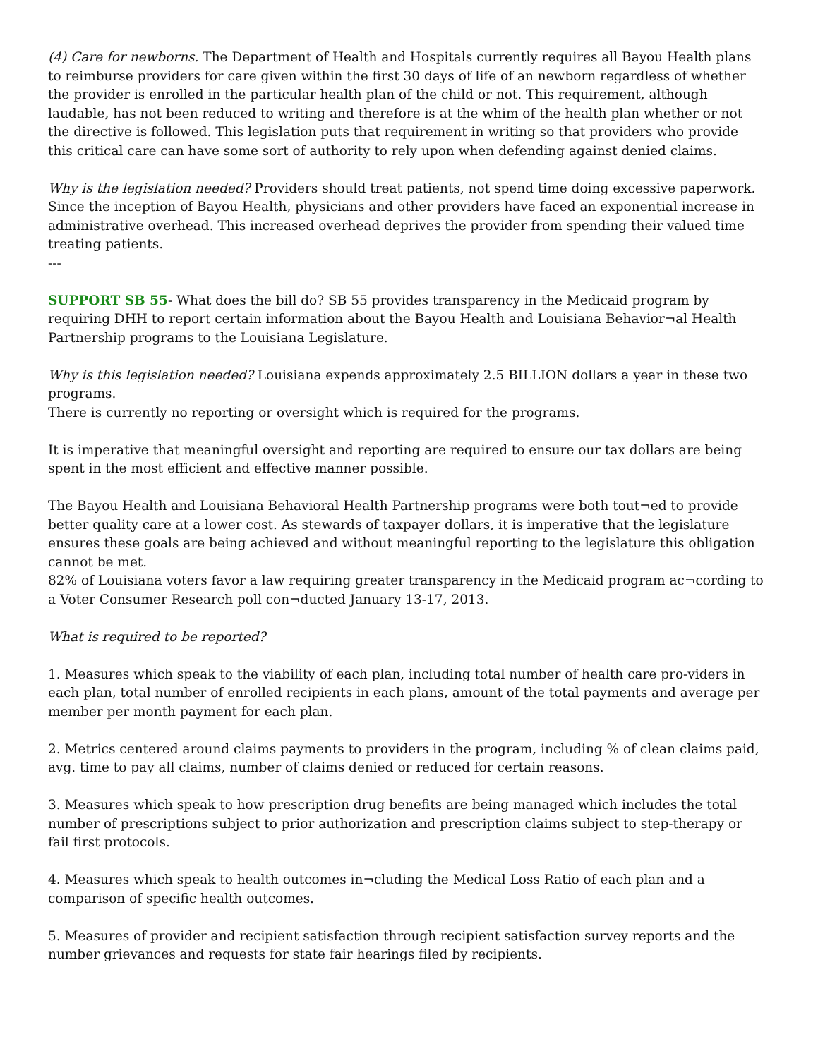(4) Care for newborns. The Department of Health and Hospitals currently requires all Bayou Health plans to reimburse providers for care given within the first 30 days of life of an newborn regardless of whether the provider is enrolled in the particular health plan of the child or not. This requirement, although laudable, has not been reduced to writing and therefore is at the whim of the health plan whether or not the directive is followed. This legislation puts that requirement in writing so that providers who provide this critical care can have some sort of authority to rely upon when defending against denied claims.
Why is the legislation needed? Providers should treat patients, not spend time doing excessive paperwork. Since the inception of Bayou Health, physicians and other providers have faced an exponential increase in administrative overhead. This increased overhead deprives the provider from spending their valued time treating patients.
---
SUPPORT SB 55- What does the bill do? SB 55 provides transparency in the Medicaid program by requiring DHH to report certain information about the Bayou Health and Louisiana Behavior¬al Health Partnership programs to the Louisiana Legislature.
Why is this legislation needed? Louisiana expends approximately 2.5 BILLION dollars a year in these two programs.
There is currently no reporting or oversight which is required for the programs.
It is imperative that meaningful oversight and reporting are required to ensure our tax dollars are being spent in the most efficient and effective manner possible.
The Bayou Health and Louisiana Behavioral Health Partnership programs were both tout¬ed to provide better quality care at a lower cost. As stewards of taxpayer dollars, it is imperative that the legislature ensures these goals are being achieved and without meaningful reporting to the legislature this obligation cannot be met.
82% of Louisiana voters favor a law requiring greater transparency in the Medicaid program ac¬cording to a Voter Consumer Research poll con¬ducted January 13-17, 2013.
What is required to be reported?
1. Measures which speak to the viability of each plan, including total number of health care pro-viders in each plan, total number of enrolled recipients in each plans, amount of the total payments and average per member per month payment for each plan.
2. Metrics centered around claims payments to providers in the program, including % of clean claims paid, avg. time to pay all claims, number of claims denied or reduced for certain reasons.
3. Measures which speak to how prescription drug benefits are being managed which includes the total number of prescriptions subject to prior authorization and prescription claims subject to step-therapy or fail first protocols.
4. Measures which speak to health outcomes in¬cluding the Medical Loss Ratio of each plan and a comparison of specific health outcomes.
5. Measures of provider and recipient satisfaction through recipient satisfaction survey reports and the number grievances and requests for state fair hearings filed by recipients.